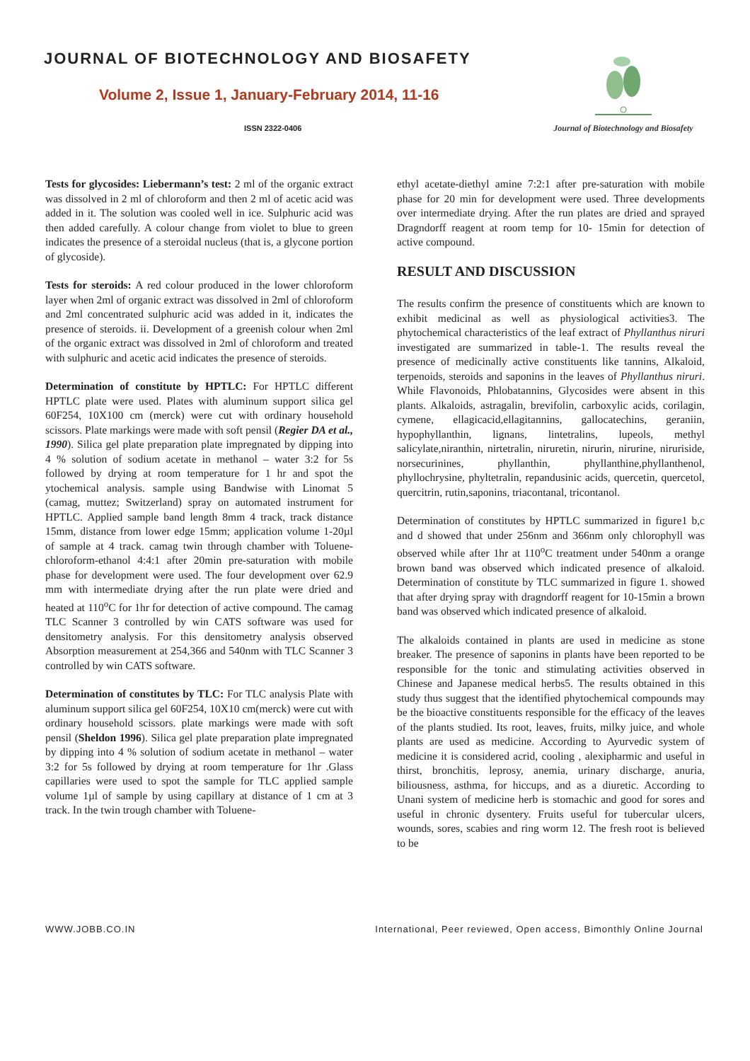JOURNAL OF BIOTECHNOLOGY AND BIOSAFETY
Volume 2, Issue 1, January-February 2014, 11-16
ISSN 2322-0406
Journal of Biotechnology and Biosafety
Tests for glycosides: Liebermann’s test: 2 ml of the organic extract was dissolved in 2 ml of chloroform and then 2 ml of acetic acid was added in it. The solution was cooled well in ice. Sulphuric acid was then added carefully. A colour change from violet to blue to green indicates the presence of a steroidal nucleus (that is, a glycone portion of glycoside).
Tests for steroids: A red colour produced in the lower chloroform layer when 2ml of organic extract was dissolved in 2ml of chloroform and 2ml concentrated sulphuric acid was added in it, indicates the presence of steroids. ii. Development of a greenish colour when 2ml of the organic extract was dissolved in 2ml of chloroform and treated with sulphuric and acetic acid indicates the presence of steroids.
Determination of constitute by HPTLC: For HPTLC different HPTLC plate were used. Plates with aluminum support silica gel 60F254, 10X100 cm (merck) were cut with ordinary household scissors. Plate markings were made with soft pensil (Regier DA et al., 1990). Silica gel plate preparation plate impregnated by dipping into 4 % solution of sodium acetate in methanol – water 3:2 for 5s followed by drying at room temperature for 1 hr and spot the ytochemical analysis. sample using Bandwise with Linomat 5 (camag, muttez; Switzerland) spray on automated instrument for HPTLC. Applied sample band length 8mm 4 track, track distance 15mm, distance from lower edge 15mm; application volume 1-20µl of sample at 4 track. camag twin through chamber with Toluene-chloroform-ethanol 4:4:1 after 20min pre-saturation with mobile phase for development were used. The four development over 62.9 mm with intermediate drying after the run plate were dried and heated at 110<sup>o</sup>C for 1hr for detection of active compound. The camag TLC Scanner 3 controlled by win CATS software was used for densitometry analysis. For this densitometry analysis observed Absorption measurement at 254,366 and 540nm with TLC Scanner 3 controlled by win CATS software.
Determination of constitutes by TLC: For TLC analysis Plate with aluminum support silica gel 60F254, 10X10 cm(merck) were cut with ordinary household scissors. plate markings were made with soft pensil (Sheldon 1996). Silica gel plate preparation plate impregnated by dipping into 4 % solution of sodium acetate in methanol – water 3:2 for 5s followed by drying at room temperature for 1hr .Glass capillaries were used to spot the sample for TLC applied sample volume 1µl of sample by using capillary at distance of 1 cm at 3 track. In the twin trough chamber with Toluene-
ethyl acetate-diethyl amine 7:2:1 after pre-saturation with mobile phase for 20 min for development were used. Three developments over intermediate drying. After the run plates are dried and sprayed Dragndorff reagent at room temp for 10- 15min for detection of active compound.
RESULT AND DISCUSSION
The results confirm the presence of constituents which are known to exhibit medicinal as well as physiological activities3. The phytochemical characteristics of the leaf extract of Phyllanthus niruri investigated are summarized in table-1. The results reveal the presence of medicinally active constituents like tannins, Alkaloid, terpenoids, steroids and saponins in the leaves of Phyllanthus niruri. While Flavonoids, Phlobatannins, Glycosides were absent in this plants. Alkaloids, astragalin, brevifolin, carboxylic acids, corilagin, cymene, ellagicacid,ellagitannins, gallocatechins, geraniin, hypophyllanthin, lignans, lintetralins, lupeols, methyl salicylate,niranthin, nirtetralin, niruretin, nirurin, nirurine, niruriside, norsecurinines, phyllanthin, phyllanthine,phyllanthenol, phyllochrysine, phyltetralin, repandusinic acids, quercetin, quercetol, quercitrin, rutin,saponins, triacontanal, tricontanol.
Determination of constitutes by HPTLC summarized in figure1 b,c and d showed that under 256nm and 366nm only chlorophyll was observed while after 1hr at 110<sup>o</sup>C treatment under 540nm a orange brown band was observed which indicated presence of alkaloid. Determination of constitute by TLC summarized in figure 1. showed that after drying spray with dragndorff reagent for 10-15min a brown band was observed which indicated presence of alkaloid.
The alkaloids contained in plants are used in medicine as stone breaker. The presence of saponins in plants have been reported to be responsible for the tonic and stimulating activities observed in Chinese and Japanese medical herbs5. The results obtained in this study thus suggest that the identified phytochemical compounds may be the bioactive constituents responsible for the efficacy of the leaves of the plants studied. Its root, leaves, fruits, milky juice, and whole plants are used as medicine. According to Ayurvedic system of medicine it is considered acrid, cooling , alexipharmic and useful in thirst, bronchitis, leprosy, anemia, urinary discharge, anuria, biliousness, asthma, for hiccups, and as a diuretic. According to Unani system of medicine herb is stomachic and good for sores and useful in chronic dysentery. Fruits useful for tubercular ulcers, wounds, sores, scabies and ring worm 12. The fresh root is believed to be
WWW.JOBB.CO.IN International, Peer reviewed, Open access, Bimonthly Online Journal